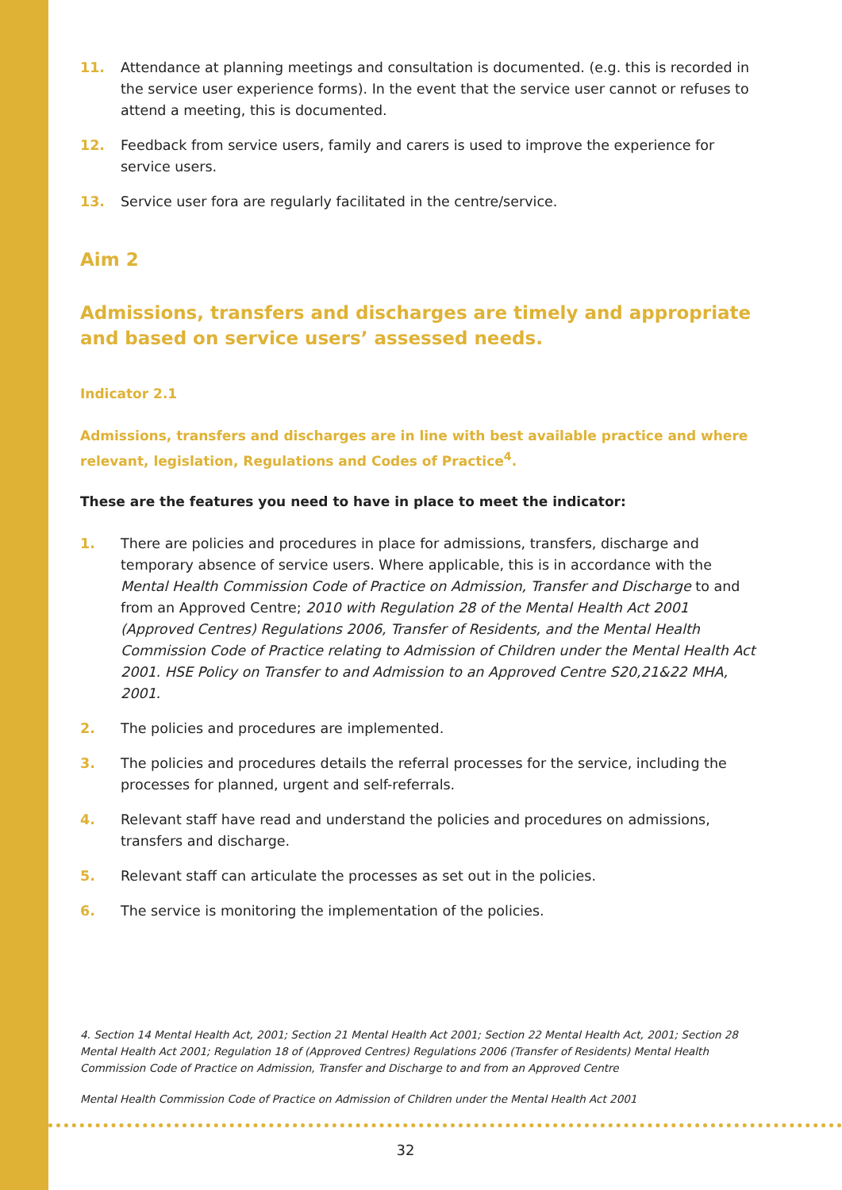11. Attendance at planning meetings and consultation is documented. (e.g. this is recorded in the service user experience forms). In the event that the service user cannot or refuses to attend a meeting, this is documented.
12. Feedback from service users, family and carers is used to improve the experience for service users.
13. Service user fora are regularly facilitated in the centre/service.
Aim 2
Admissions, transfers and discharges are timely and appropriate and based on service users’ assessed needs.
Indicator 2.1
Admissions, transfers and discharges are in line with best available practice and where relevant, legislation, Regulations and Codes of Practice<sup>4</sup>.
These are the features you need to have in place to meet the indicator:
1. There are policies and procedures in place for admissions, transfers, discharge and temporary absence of service users. Where applicable, this is in accordance with the Mental Health Commission Code of Practice on Admission, Transfer and Discharge to and from an Approved Centre; 2010 with Regulation 28 of the Mental Health Act 2001 (Approved Centres) Regulations 2006, Transfer of Residents, and the Mental Health Commission Code of Practice relating to Admission of Children under the Mental Health Act 2001. HSE Policy on Transfer to and Admission to an Approved Centre S20,21&22 MHA, 2001.
2. The policies and procedures are implemented.
3. The policies and procedures details the referral processes for the service, including the processes for planned, urgent and self-referrals.
4. Relevant staff have read and understand the policies and procedures on admissions, transfers and discharge.
5. Relevant staff can articulate the processes as set out in the policies.
6. The service is monitoring the implementation of the policies.
4. Section 14 Mental Health Act, 2001; Section 21 Mental Health Act 2001; Section 22 Mental Health Act, 2001; Section 28 Mental Health Act 2001; Regulation 18 of (Approved Centres) Regulations 2006 (Transfer of Residents) Mental Health Commission Code of Practice on Admission, Transfer and Discharge to and from an Approved Centre
Mental Health Commission Code of Practice on Admission of Children under the Mental Health Act 2001
32